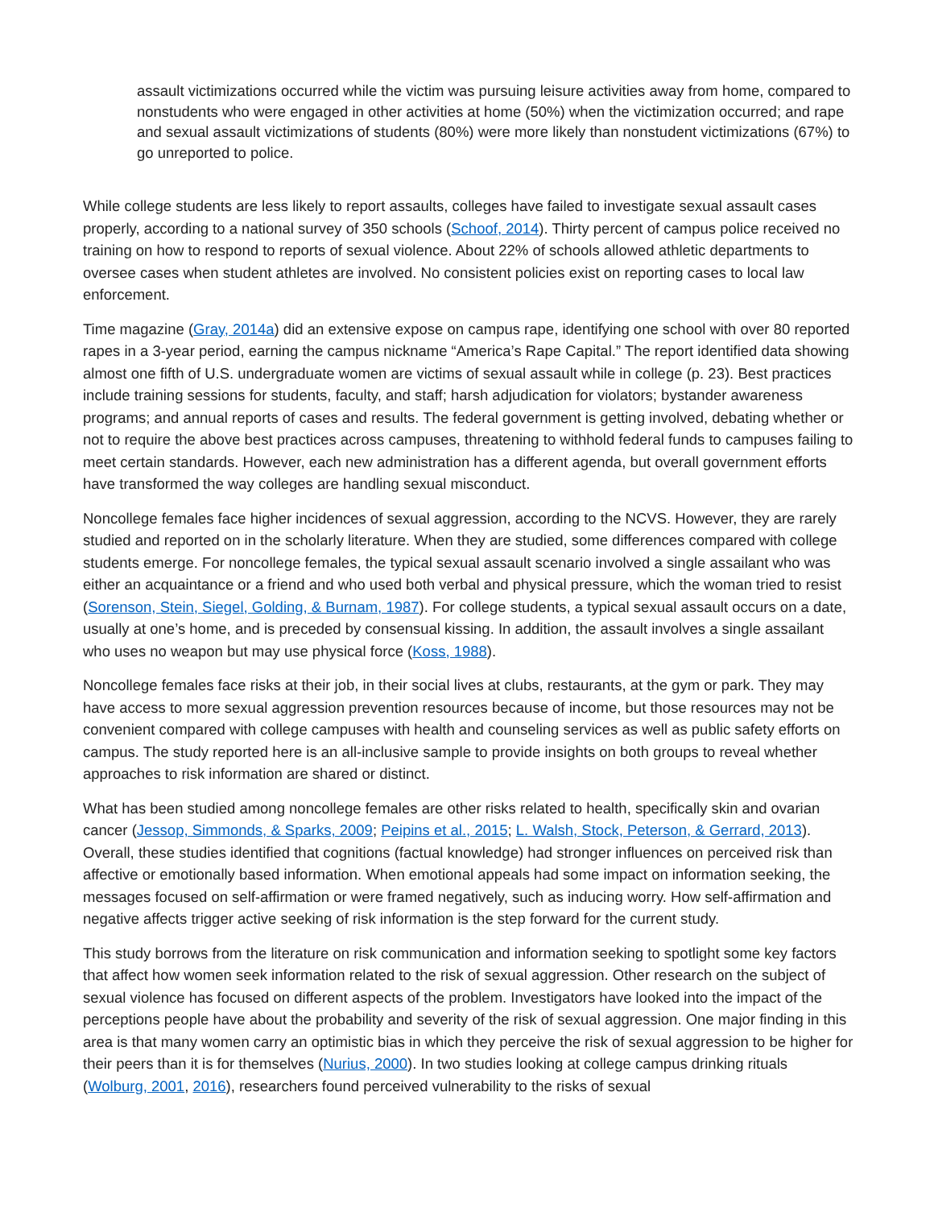assault victimizations occurred while the victim was pursuing leisure activities away from home, compared to nonstudents who were engaged in other activities at home (50%) when the victimization occurred; and rape and sexual assault victimizations of students (80%) were more likely than nonstudent victimizations (67%) to go unreported to police.
While college students are less likely to report assaults, colleges have failed to investigate sexual assault cases properly, according to a national survey of 350 schools (Schoof, 2014). Thirty percent of campus police received no training on how to respond to reports of sexual violence. About 22% of schools allowed athletic departments to oversee cases when student athletes are involved. No consistent policies exist on reporting cases to local law enforcement.
Time magazine (Gray, 2014a) did an extensive expose on campus rape, identifying one school with over 80 reported rapes in a 3-year period, earning the campus nickname “America’s Rape Capital.” The report identified data showing almost one fifth of U.S. undergraduate women are victims of sexual assault while in college (p. 23). Best practices include training sessions for students, faculty, and staff; harsh adjudication for violators; bystander awareness programs; and annual reports of cases and results. The federal government is getting involved, debating whether or not to require the above best practices across campuses, threatening to withhold federal funds to campuses failing to meet certain standards. However, each new administration has a different agenda, but overall government efforts have transformed the way colleges are handling sexual misconduct.
Noncollege females face higher incidences of sexual aggression, according to the NCVS. However, they are rarely studied and reported on in the scholarly literature. When they are studied, some differences compared with college students emerge. For noncollege females, the typical sexual assault scenario involved a single assailant who was either an acquaintance or a friend and who used both verbal and physical pressure, which the woman tried to resist (Sorenson, Stein, Siegel, Golding, & Burnam, 1987). For college students, a typical sexual assault occurs on a date, usually at one’s home, and is preceded by consensual kissing. In addition, the assault involves a single assailant who uses no weapon but may use physical force (Koss, 1988).
Noncollege females face risks at their job, in their social lives at clubs, restaurants, at the gym or park. They may have access to more sexual aggression prevention resources because of income, but those resources may not be convenient compared with college campuses with health and counseling services as well as public safety efforts on campus. The study reported here is an all-inclusive sample to provide insights on both groups to reveal whether approaches to risk information are shared or distinct.
What has been studied among noncollege females are other risks related to health, specifically skin and ovarian cancer (Jessop, Simmonds, & Sparks, 2009; Peipins et al., 2015; L. Walsh, Stock, Peterson, & Gerrard, 2013). Overall, these studies identified that cognitions (factual knowledge) had stronger influences on perceived risk than affective or emotionally based information. When emotional appeals had some impact on information seeking, the messages focused on self-affirmation or were framed negatively, such as inducing worry. How self-affirmation and negative affects trigger active seeking of risk information is the step forward for the current study.
This study borrows from the literature on risk communication and information seeking to spotlight some key factors that affect how women seek information related to the risk of sexual aggression. Other research on the subject of sexual violence has focused on different aspects of the problem. Investigators have looked into the impact of the perceptions people have about the probability and severity of the risk of sexual aggression. One major finding in this area is that many women carry an optimistic bias in which they perceive the risk of sexual aggression to be higher for their peers than it is for themselves (Nurius, 2000). In two studies looking at college campus drinking rituals (Wolburg, 2001, 2016), researchers found perceived vulnerability to the risks of sexual